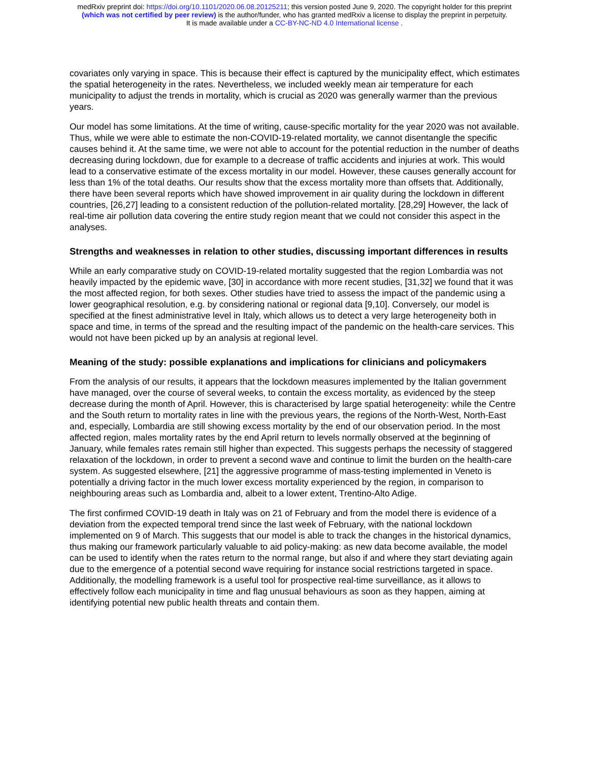medRxiv preprint doi: https://doi.org/10.1101/2020.06.08.20125211; this version posted June 9, 2020. The copyright holder for this preprint
(which was not certified by peer review) is the author/funder, who has granted medRxiv a license to display the preprint in perpetuity.
It is made available under a CC-BY-NC-ND 4.0 International license .
covariates only varying in space. This is because their effect is captured by the municipality effect, which estimates the spatial heterogeneity in the rates. Nevertheless, we included weekly mean air temperature for each municipality to adjust the trends in mortality, which is crucial as 2020 was generally warmer than the previous years.
Our model has some limitations. At the time of writing, cause-specific mortality for the year 2020 was not available. Thus, while we were able to estimate the non-COVID-19-related mortality, we cannot disentangle the specific causes behind it. At the same time, we were not able to account for the potential reduction in the number of deaths decreasing during lockdown, due for example to a decrease of traffic accidents and injuries at work. This would lead to a conservative estimate of the excess mortality in our model. However, these causes generally account for less than 1% of the total deaths. Our results show that the excess mortality more than offsets that. Additionally, there have been several reports which have showed improvement in air quality during the lockdown in different countries, [26,27] leading to a consistent reduction of the pollution-related mortality. [28,29] However, the lack of real-time air pollution data covering the entire study region meant that we could not consider this aspect in the analyses.
Strengths and weaknesses in relation to other studies, discussing important differences in results
While an early comparative study on COVID-19-related mortality suggested that the region Lombardia was not heavily impacted by the epidemic wave, [30] in accordance with more recent studies, [31,32] we found that it was the most affected region, for both sexes. Other studies have tried to assess the impact of the pandemic using a lower geographical resolution, e.g. by considering national or regional data [9,10]. Conversely, our model is specified at the finest administrative level in Italy, which allows us to detect a very large heterogeneity both in space and time, in terms of the spread and the resulting impact of the pandemic on the health-care services. This would not have been picked up by an analysis at regional level.
Meaning of the study: possible explanations and implications for clinicians and policymakers
From the analysis of our results, it appears that the lockdown measures implemented by the Italian government have managed, over the course of several weeks, to contain the excess mortality, as evidenced by the steep decrease during the month of April. However, this is characterised by large spatial heterogeneity: while the Centre and the South return to mortality rates in line with the previous years, the regions of the North-West, North-East and, especially, Lombardia are still showing excess mortality by the end of our observation period. In the most affected region, males mortality rates by the end April return to levels normally observed at the beginning of January, while females rates remain still higher than expected. This suggests perhaps the necessity of staggered relaxation of the lockdown, in order to prevent a second wave and continue to limit the burden on the health-care system. As suggested elsewhere, [21] the aggressive programme of mass-testing implemented in Veneto is potentially a driving factor in the much lower excess mortality experienced by the region, in comparison to neighbouring areas such as Lombardia and, albeit to a lower extent, Trentino-Alto Adige.
The first confirmed COVID-19 death in Italy was on 21 of February and from the model there is evidence of a deviation from the expected temporal trend since the last week of February, with the national lockdown implemented on 9 of March. This suggests that our model is able to track the changes in the historical dynamics, thus making our framework particularly valuable to aid policy-making: as new data become available, the model can be used to identify when the rates return to the normal range, but also if and where they start deviating again due to the emergence of a potential second wave requiring for instance social restrictions targeted in space. Additionally, the modelling framework is a useful tool for prospective real-time surveillance, as it allows to effectively follow each municipality in time and flag unusual behaviours as soon as they happen, aiming at identifying potential new public health threats and contain them.